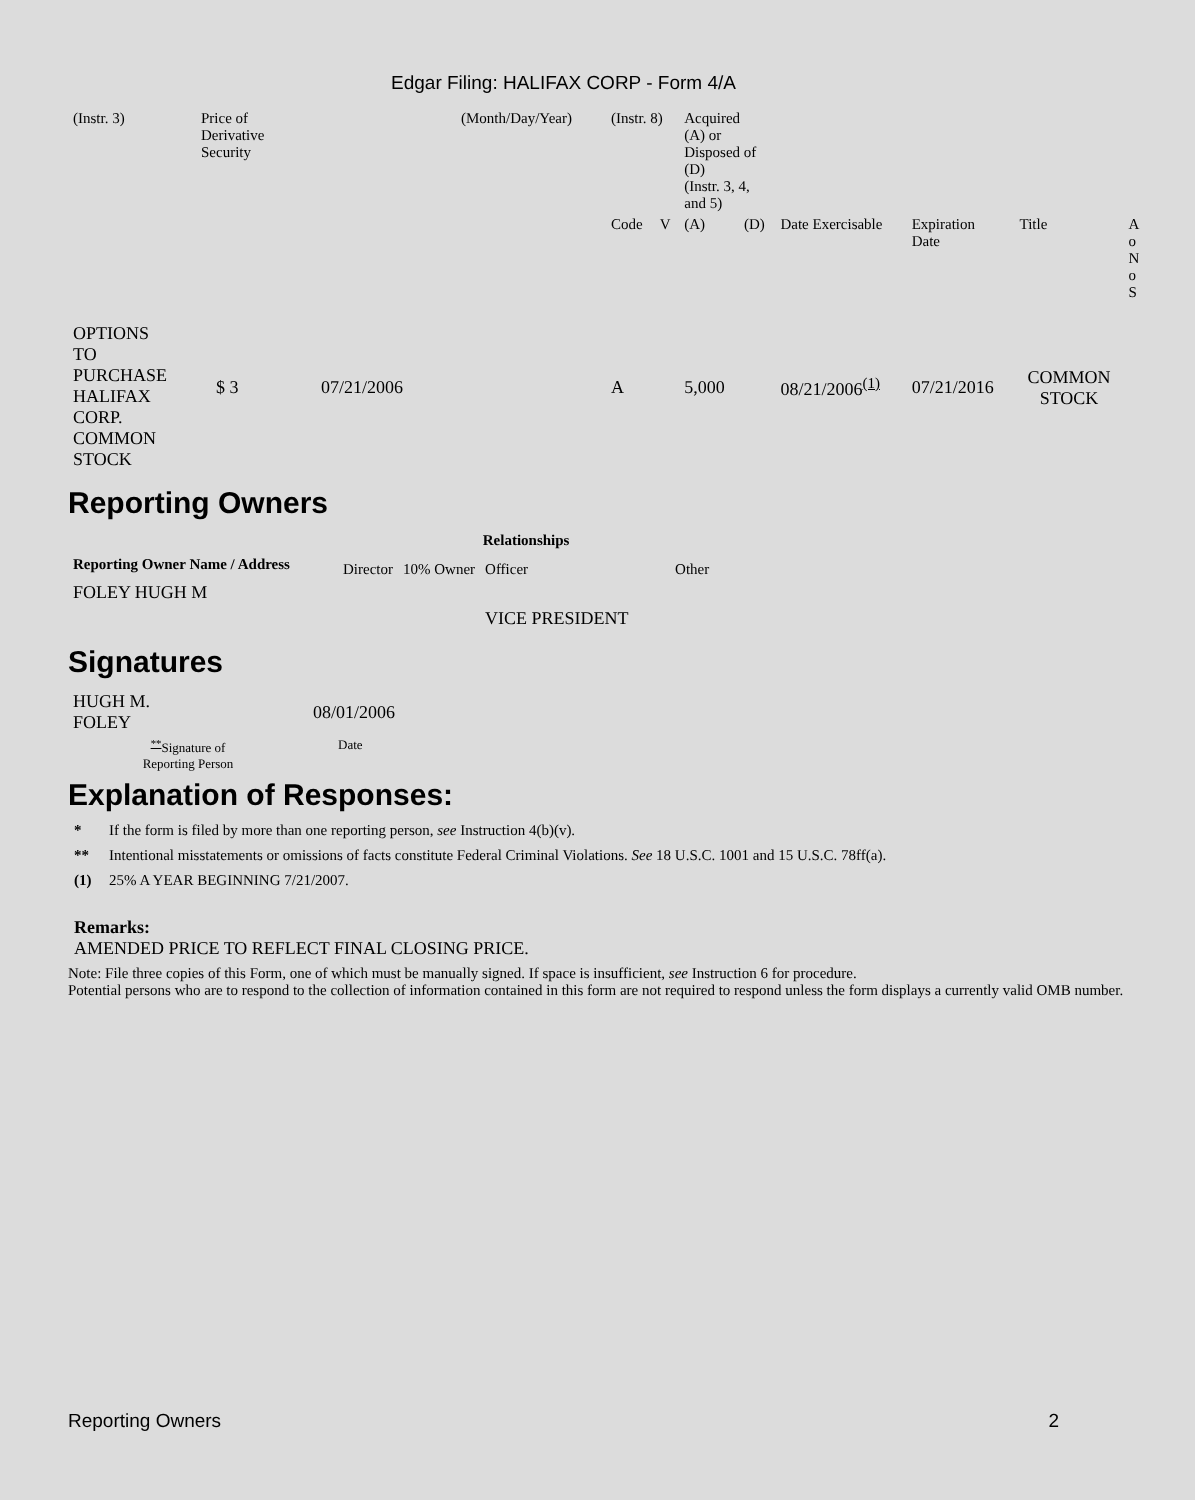Edgar Filing: HALIFAX CORP - Form 4/A
| (Instr. 3) | Price of Derivative Security | | (Month/Day/Year) | (Instr. 8) | | Acquired (A) or Disposed of (D) (Instr. 3, 4, and 5) | | | | | |
| | | | | Code | V | (A) | (D) | Date Exercisable | Expiration Date | Title | A o N o S |
| OPTIONS TO PURCHASE HALIFAX CORP. COMMON STOCK | $ 3 | 07/21/2006 | | A | | 5,000 | | 08/21/2006<sup>(1)</sup> | 07/21/2016 | COMMON STOCK | |
Reporting Owners
| Reporting Owner Name / Address | Relationships | | | |
| --- | --- | --- | --- | --- |
| | Director | 10% Owner | Officer | Other |
| FOLEY HUGH M | | | VICE PRESIDENT | |
Signatures
| HUGH M. FOLEY | 08/01/2006 |
| <sup>**</sup> Signature of Reporting Person | Date |
Explanation of Responses:
* If the form is filed by more than one reporting person, see Instruction 4(b)(v).
** Intentional misstatements or omissions of facts constitute Federal Criminal Violations. See 18 U.S.C. 1001 and 15 U.S.C. 78ff(a).
(1) 25% A YEAR BEGINNING 7/21/2007.
Remarks:
AMENDED PRICE TO REFLECT FINAL CLOSING PRICE.
Note: File three copies of this Form, one of which must be manually signed. If space is insufficient, see Instruction 6 for procedure.
Potential persons who are to respond to the collection of information contained in this form are not required to respond unless the form displays a currently valid OMB number.
Reporting Owners 2